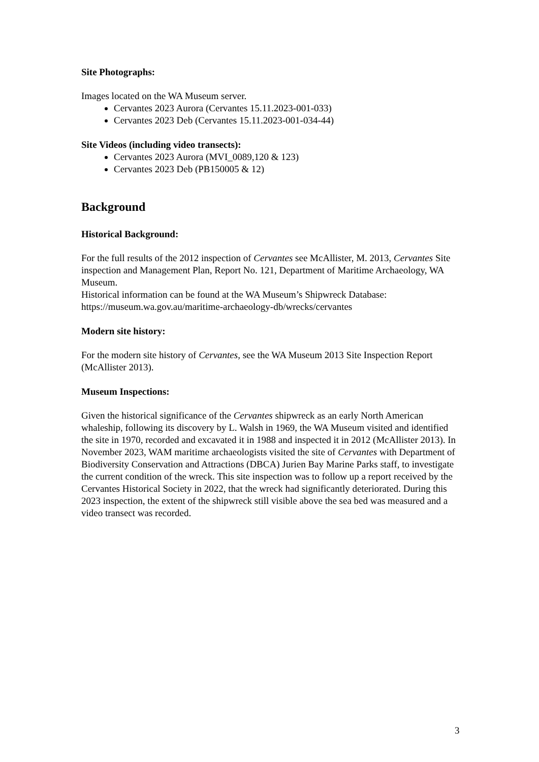Site Photographs:
Images located on the WA Museum server.
Cervantes 2023 Aurora (Cervantes 15.11.2023-001-033)
Cervantes 2023 Deb (Cervantes 15.11.2023-001-034-44)
Site Videos (including video transects):
Cervantes 2023 Aurora (MVI_0089,120 & 123)
Cervantes 2023 Deb (PB150005 & 12)
Background
Historical Background:
For the full results of the 2012 inspection of Cervantes see McAllister, M. 2013, Cervantes Site inspection and Management Plan, Report No. 121, Department of Maritime Archaeology, WA Museum.
Historical information can be found at the WA Museum’s Shipwreck Database: https://museum.wa.gov.au/maritime-archaeology-db/wrecks/cervantes
Modern site history:
For the modern site history of Cervantes, see the WA Museum 2013 Site Inspection Report (McAllister 2013).
Museum Inspections:
Given the historical significance of the Cervantes shipwreck as an early North American whaleship, following its discovery by L. Walsh in 1969, the WA Museum visited and identified the site in 1970, recorded and excavated it in 1988 and inspected it in 2012 (McAllister 2013). In November 2023, WAM maritime archaeologists visited the site of Cervantes with Department of Biodiversity Conservation and Attractions (DBCA) Jurien Bay Marine Parks staff, to investigate the current condition of the wreck. This site inspection was to follow up a report received by the Cervantes Historical Society in 2022, that the wreck had significantly deteriorated. During this 2023 inspection, the extent of the shipwreck still visible above the sea bed was measured and a video transect was recorded.
3